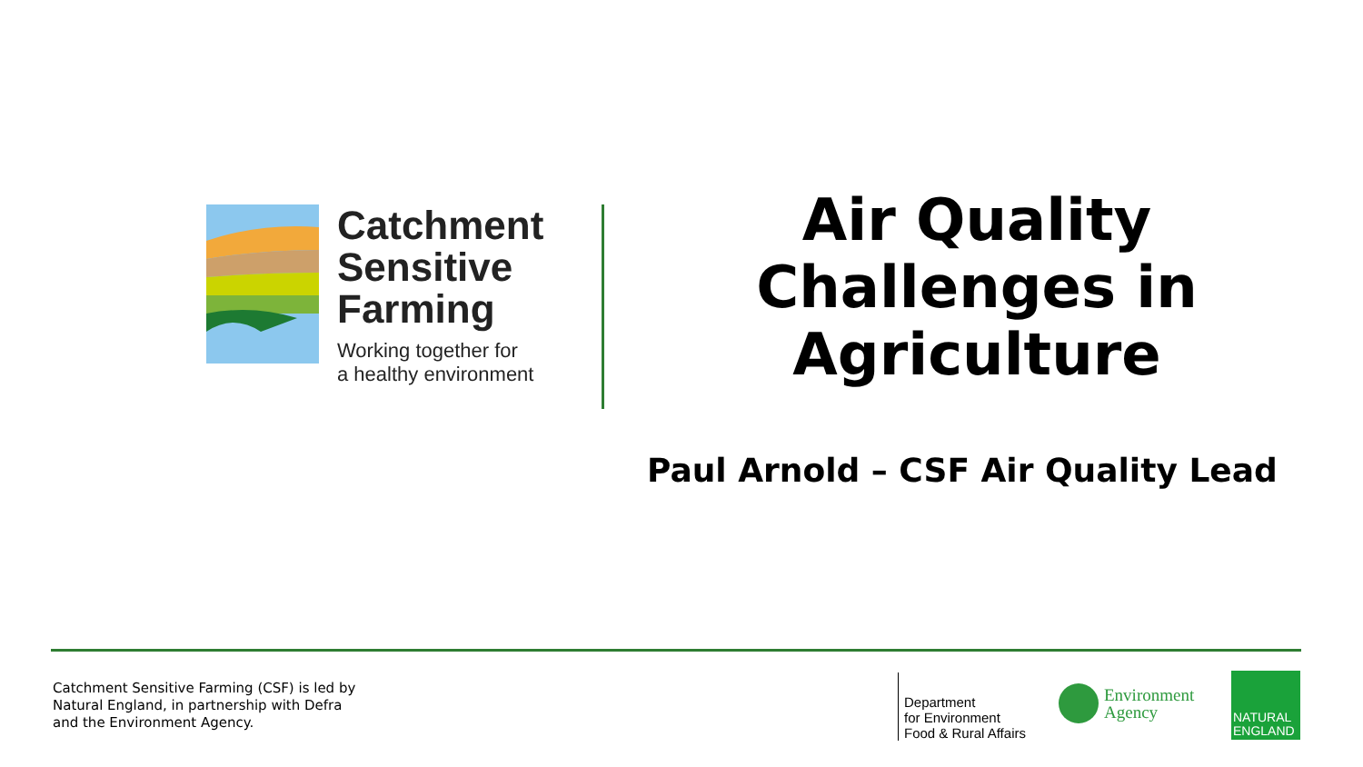Catchment
Sensitive
Farming
Working together for
a healthy environment
Air Quality Challenges in Agriculture
Paul Arnold – CSF Air Quality Lead
Catchment Sensitive Farming (CSF) is led by
Natural England, in partnership with Defra
and the Environment Agency.
Department
for Environment
Food & Rural Affairs
Environment
Agency
NATURAL
ENGLAND